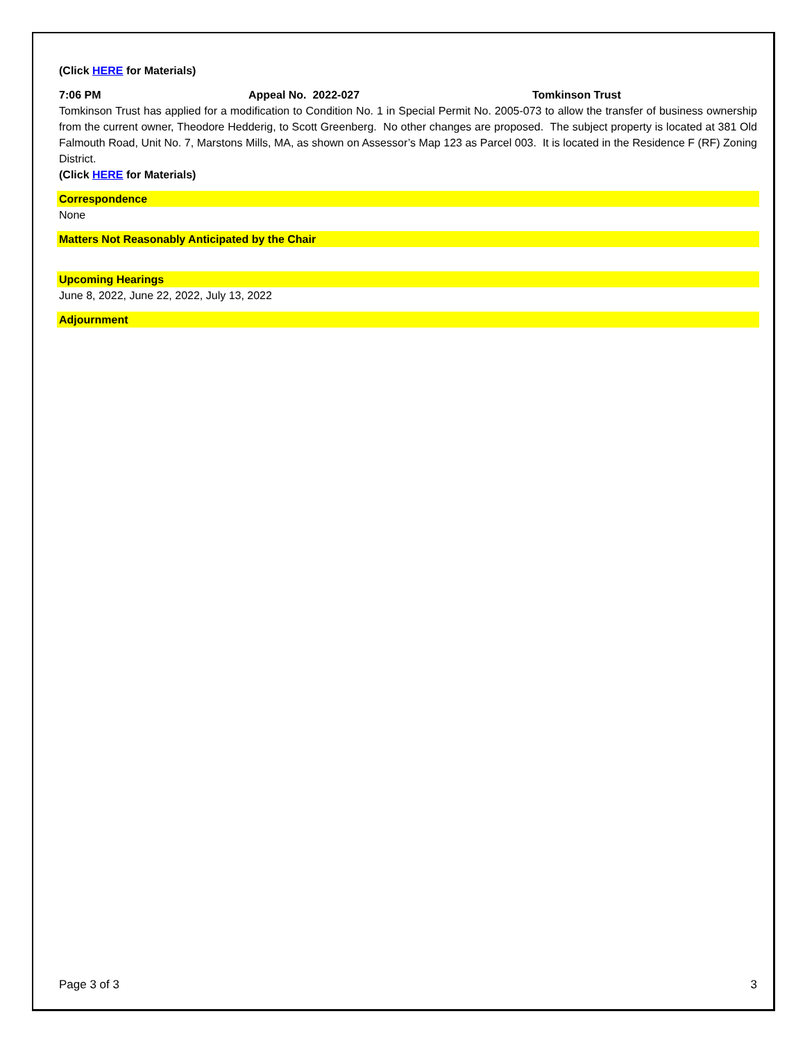(Click HERE for Materials)
7:06 PM Appeal No. 2022-027 Tomkinson Trust
Tomkinson Trust has applied for a modification to Condition No. 1 in Special Permit No. 2005-073 to allow the transfer of business ownership from the current owner, Theodore Hedderig, to Scott Greenberg. No other changes are proposed. The subject property is located at 381 Old Falmouth Road, Unit No. 7, Marstons Mills, MA, as shown on Assessor’s Map 123 as Parcel 003. It is located in the Residence F (RF) Zoning District.
(Click HERE for Materials)
Correspondence
None
Matters Not Reasonably Anticipated by the Chair
Upcoming Hearings
June 8, 2022, June 22, 2022, July 13, 2022
Adjournment
Page 3 of 3 3